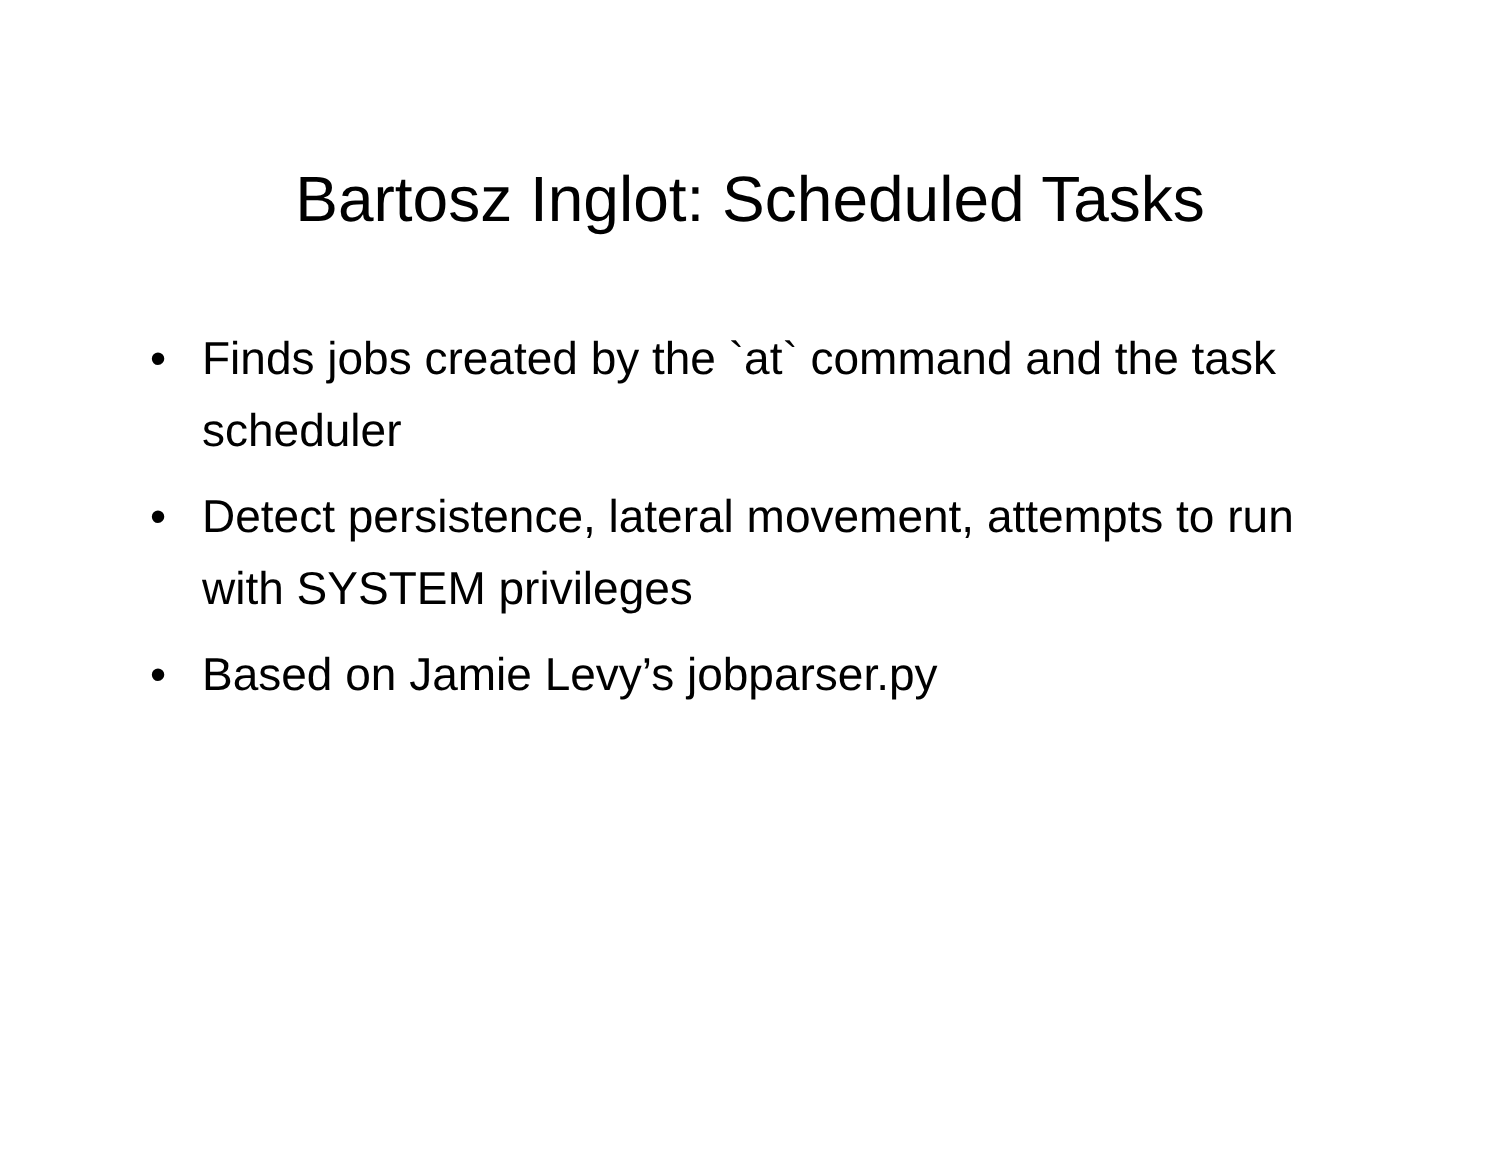Bartosz Inglot: Scheduled Tasks
• Finds jobs created by the `at` command and the task scheduler
• Detect persistence, lateral movement, attempts to run with SYSTEM privileges
• Based on Jamie Levy’s jobparser.py